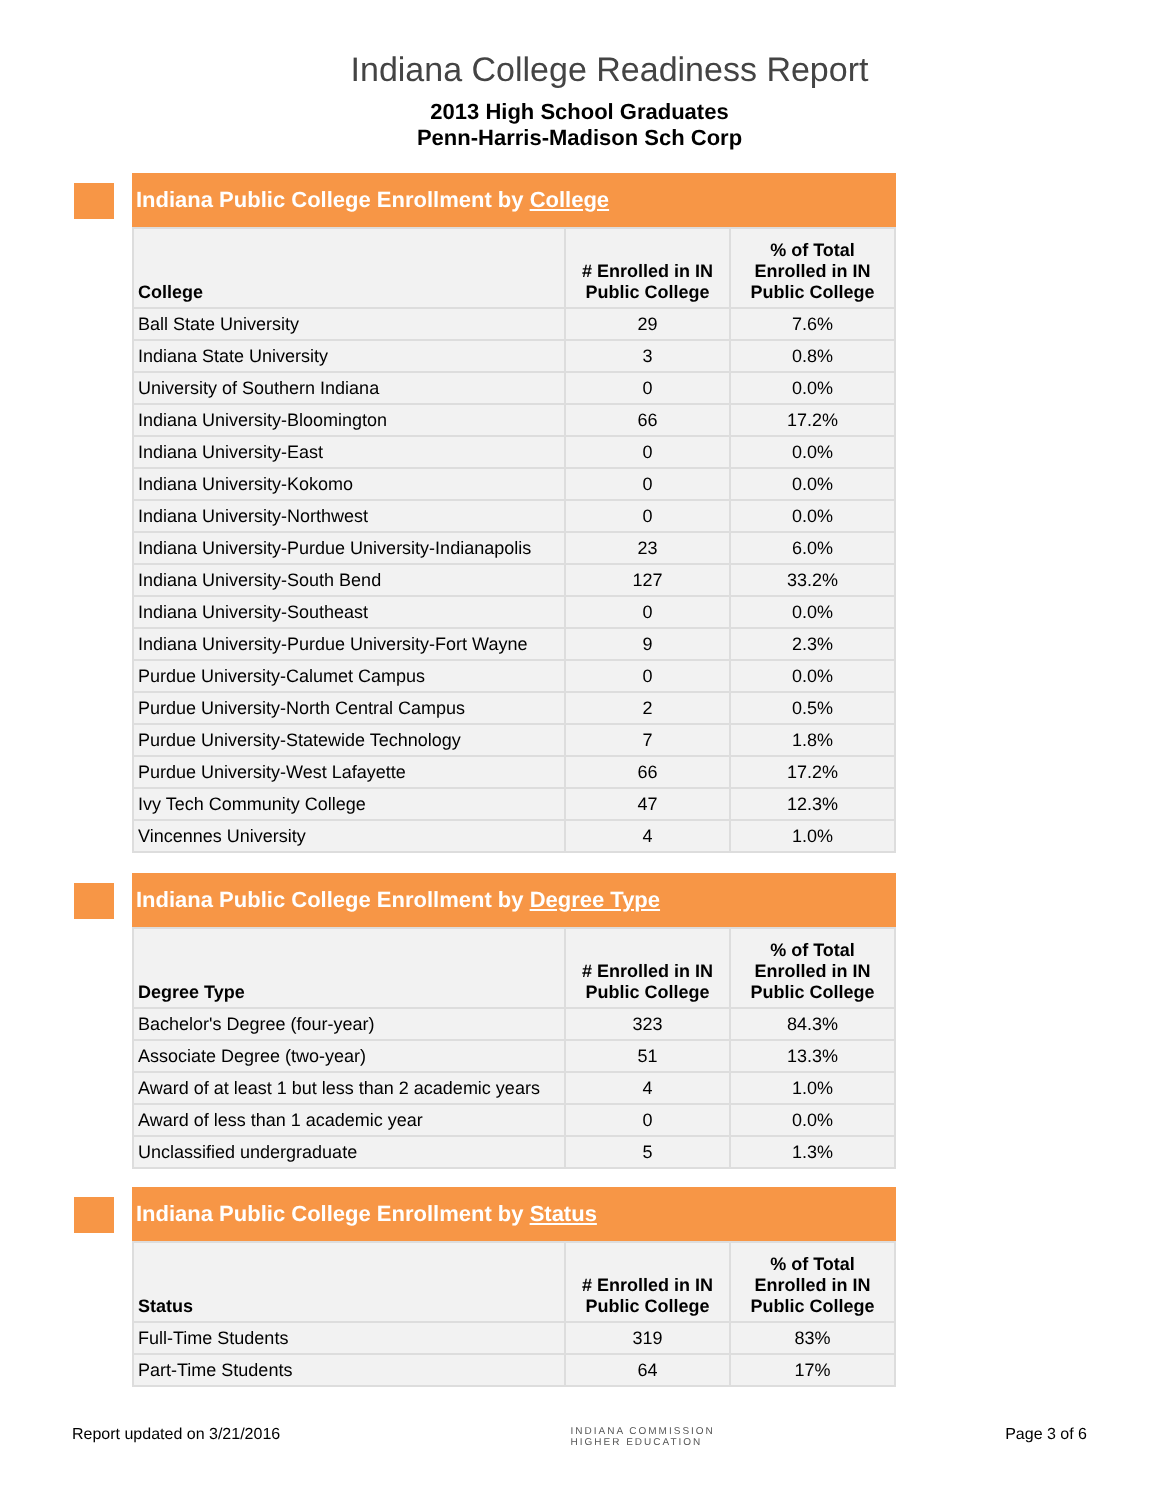Indiana College Readiness Report
2013 High School Graduates
Penn-Harris-Madison Sch Corp
Indiana Public College Enrollment by College
| College | # Enrolled in IN Public College | % of Total Enrolled in IN Public College |
| --- | --- | --- |
| Ball State University | 29 | 7.6% |
| Indiana State University | 3 | 0.8% |
| University of Southern Indiana | 0 | 0.0% |
| Indiana University-Bloomington | 66 | 17.2% |
| Indiana University-East | 0 | 0.0% |
| Indiana University-Kokomo | 0 | 0.0% |
| Indiana University-Northwest | 0 | 0.0% |
| Indiana University-Purdue University-Indianapolis | 23 | 6.0% |
| Indiana University-South Bend | 127 | 33.2% |
| Indiana University-Southeast | 0 | 0.0% |
| Indiana University-Purdue University-Fort Wayne | 9 | 2.3% |
| Purdue University-Calumet Campus | 0 | 0.0% |
| Purdue University-North Central Campus | 2 | 0.5% |
| Purdue University-Statewide Technology | 7 | 1.8% |
| Purdue University-West Lafayette | 66 | 17.2% |
| Ivy Tech Community College | 47 | 12.3% |
| Vincennes University | 4 | 1.0% |
Indiana Public College Enrollment by Degree Type
| Degree Type | # Enrolled in IN Public College | % of Total Enrolled in IN Public College |
| --- | --- | --- |
| Bachelor's Degree (four-year) | 323 | 84.3% |
| Associate Degree (two-year) | 51 | 13.3% |
| Award of at least 1 but less than 2 academic years | 4 | 1.0% |
| Award of less than 1 academic year | 0 | 0.0% |
| Unclassified undergraduate | 5 | 1.3% |
Indiana Public College Enrollment by Status
| Status | # Enrolled in IN Public College | % of Total Enrolled in IN Public College |
| --- | --- | --- |
| Full-Time Students | 319 | 83% |
| Part-Time Students | 64 | 17% |
Report updated on 3/21/2016 INDIANA COMMISSION
HIGHER EDUCATION Page 3 of 6